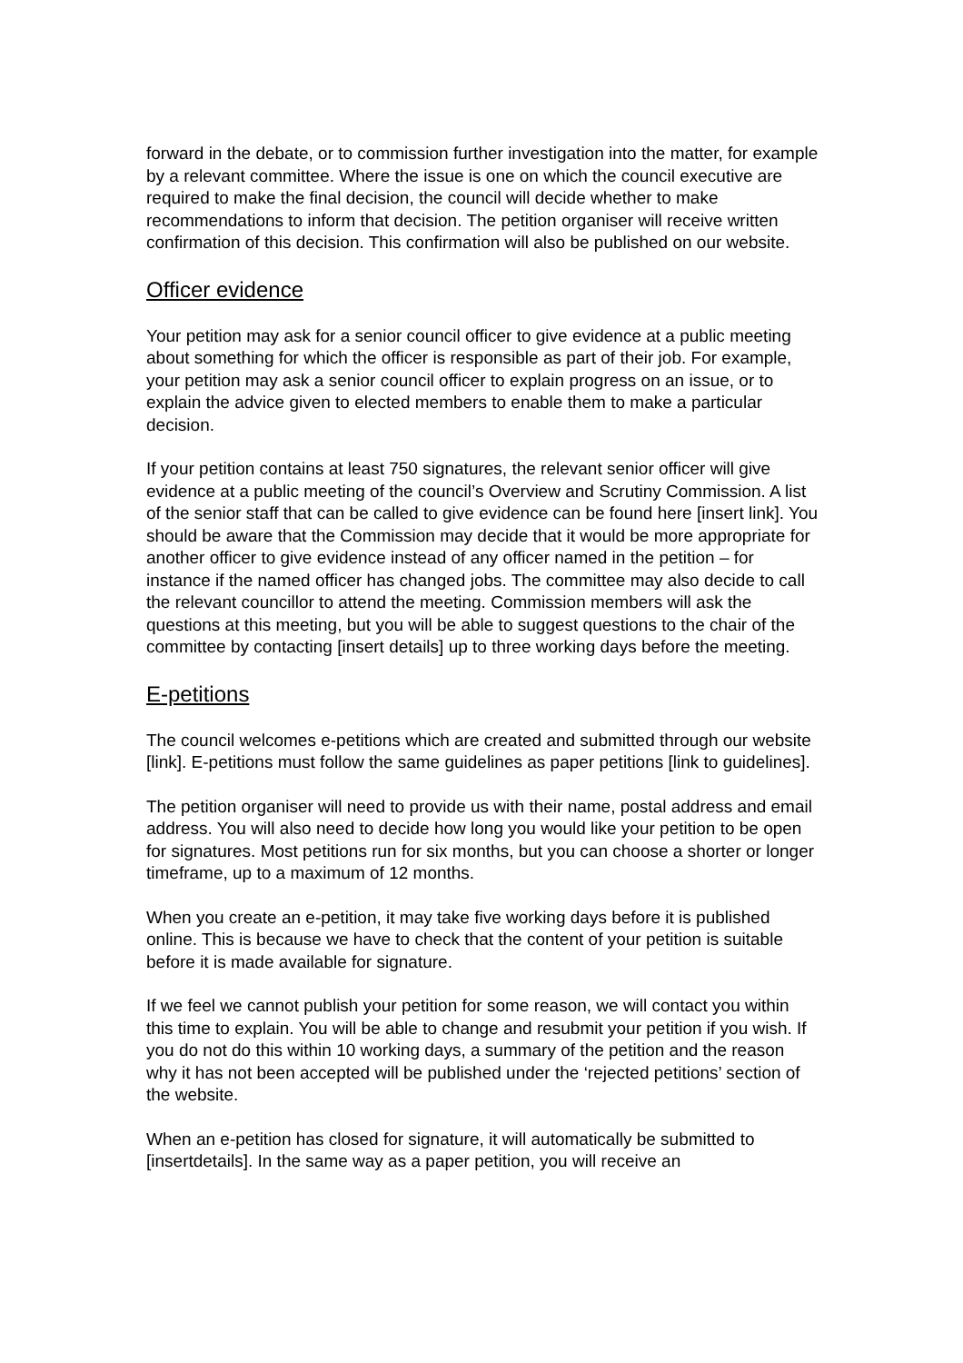forward in the debate, or to commission further investigation into the matter, for example by a relevant committee. Where the issue is one on which the council executive are required to make the final decision, the council will decide whether to make recommendations to inform that decision. The petition organiser will receive written confirmation of this decision. This confirmation will also be published on our website.
Officer evidence
Your petition may ask for a senior council officer to give evidence at a public meeting about something for which the officer is responsible as part of their job. For example, your petition may ask a senior council officer to explain progress on an issue, or to explain the advice given to elected members to enable them to make a particular decision.
If your petition contains at least 750 signatures, the relevant senior officer will give evidence at a public meeting of the council’s Overview and Scrutiny Commission. A list of the senior staff that can be called to give evidence can be found here [insert link]. You should be aware that the Commission may decide that it would be more appropriate for another officer to give evidence instead of any officer named in the petition – for instance if the named officer has changed jobs. The committee may also decide to call the relevant councillor to attend the meeting. Commission members will ask the questions at this meeting, but you will be able to suggest questions to the chair of the committee by contacting [insert details] up to three working days before the meeting.
E-petitions
The council welcomes e-petitions which are created and submitted through our website [link]. E-petitions must follow the same guidelines as paper petitions [link to guidelines].
The petition organiser will need to provide us with their name, postal address and email address. You will also need to decide how long you would like your petition to be open for signatures. Most petitions run for six months, but you can choose a shorter or longer timeframe, up to a maximum of 12 months.
When you create an e-petition, it may take five working days before it is published online. This is because we have to check that the content of your petition is suitable before it is made available for signature.
If we feel we cannot publish your petition for some reason, we will contact you within this time to explain. You will be able to change and resubmit your petition if you wish. If you do not do this within 10 working days, a summary of the petition and the reason why it has not been accepted will be published under the ‘rejected petitions’ section of the website.
When an e-petition has closed for signature, it will automatically be submitted to [insertdetails]. In the same way as a paper petition, you will receive an